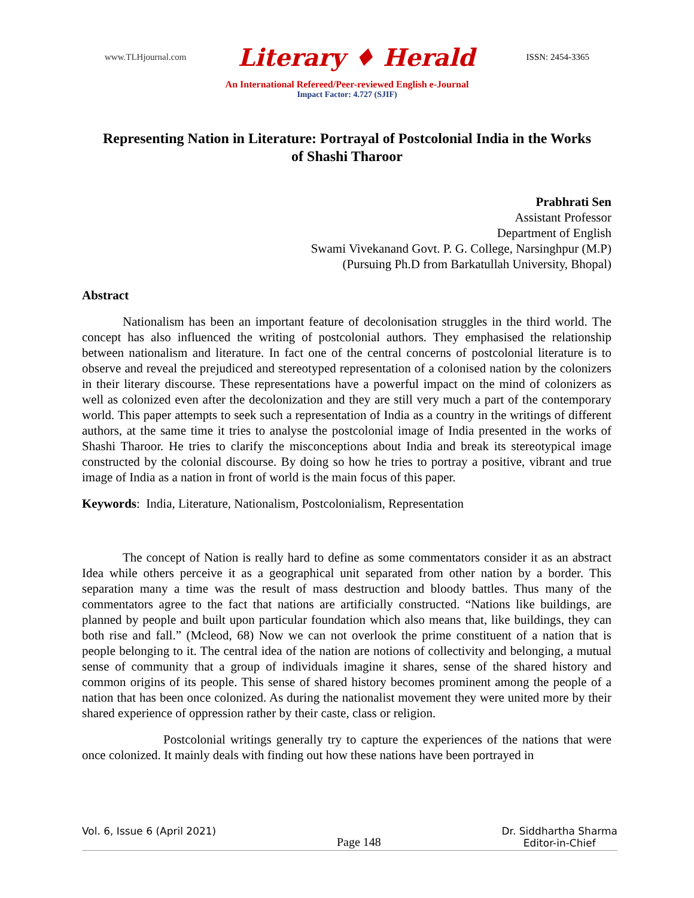www.TLHjournal.com Literary ♦ Herald ISSN: 2454-3365
An International Refereed/Peer-reviewed English e-Journal
Impact Factor: 4.727 (SJIF)
Representing Nation in Literature: Portrayal of Postcolonial India in the Works of Shashi Tharoor
Prabhrati Sen
Assistant Professor
Department of English
Swami Vivekanand Govt. P. G. College, Narsinghpur (M.P)
(Pursuing Ph.D from Barkatullah University, Bhopal)
Abstract
Nationalism has been an important feature of decolonisation struggles in the third world. The concept has also influenced the writing of postcolonial authors. They emphasised the relationship between nationalism and literature. In fact one of the central concerns of postcolonial literature is to observe and reveal the prejudiced and stereotyped representation of a colonised nation by the colonizers in their literary discourse. These representations have a powerful impact on the mind of colonizers as well as colonized even after the decolonization and they are still very much a part of the contemporary world. This paper attempts to seek such a representation of India as a country in the writings of different authors, at the same time it tries to analyse the postcolonial image of India presented in the works of Shashi Tharoor. He tries to clarify the misconceptions about India and break its stereotypical image constructed by the colonial discourse. By doing so how he tries to portray a positive, vibrant and true image of India as a nation in front of world is the main focus of this paper.
Keywords: India, Literature, Nationalism, Postcolonialism, Representation
The concept of Nation is really hard to define as some commentators consider it as an abstract Idea while others perceive it as a geographical unit separated from other nation by a border. This separation many a time was the result of mass destruction and bloody battles. Thus many of the commentators agree to the fact that nations are artificially constructed. “Nations like buildings, are planned by people and built upon particular foundation which also means that, like buildings, they can both rise and fall.” (Mcleod, 68) Now we can not overlook the prime constituent of a nation that is people belonging to it. The central idea of the nation are notions of collectivity and belonging, a mutual sense of community that a group of individuals imagine it shares, sense of the shared history and common origins of its people. This sense of shared history becomes prominent among the people of a nation that has been once colonized. As during the nationalist movement they were united more by their shared experience of oppression rather by their caste, class or religion.
Postcolonial writings generally try to capture the experiences of the nations that were once colonized. It mainly deals with finding out how these nations have been portrayed in
Vol. 6, Issue 6 (April 2021) Page 148 Dr. Siddhartha Sharma
Editor-in-Chief